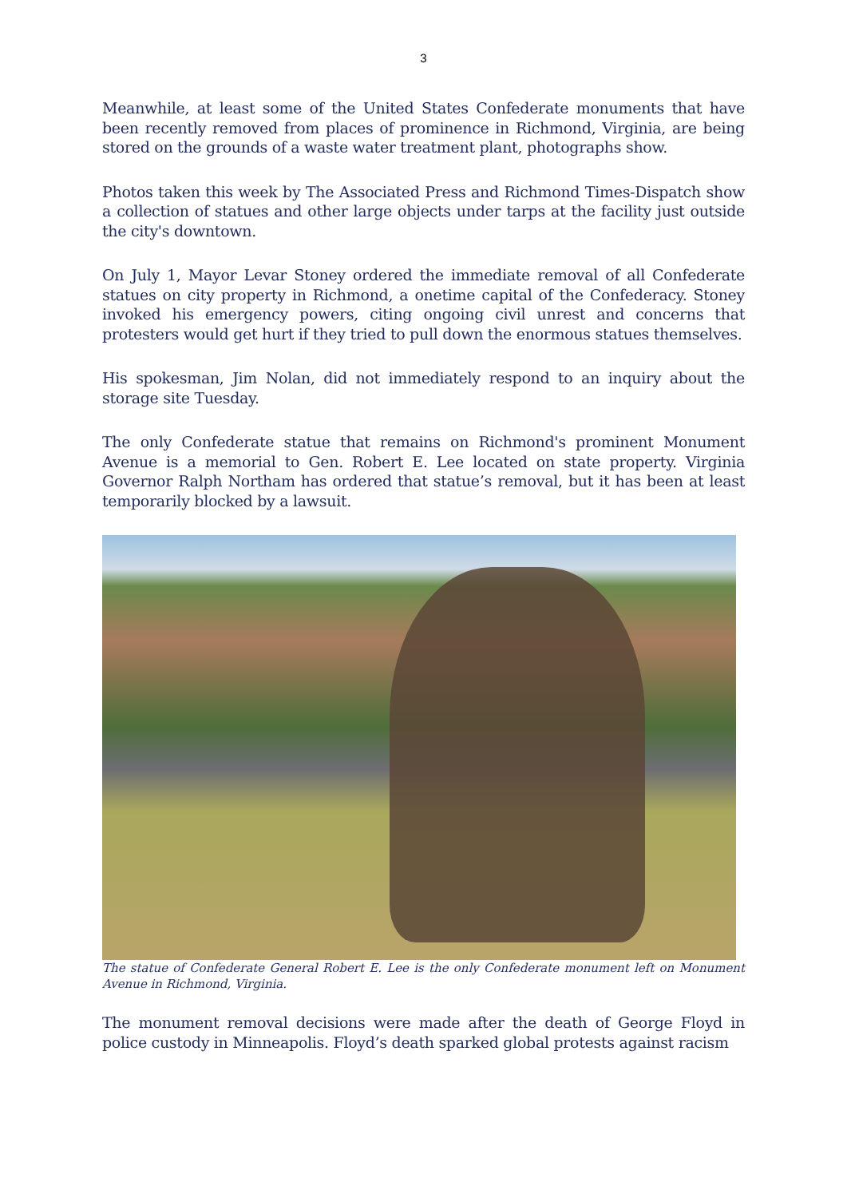3
Meanwhile, at least some of the United States Confederate monuments that have been recently removed from places of prominence in Richmond, Virginia, are being stored on the grounds of a waste water treatment plant, photographs show.
Photos taken this week by The Associated Press and Richmond Times-Dispatch show a collection of statues and other large objects under tarps at the facility just outside the city's downtown.
On July 1, Mayor Levar Stoney ordered the immediate removal of all Confederate statues on city property in Richmond, a onetime capital of the Confederacy. Stoney invoked his emergency powers, citing ongoing civil unrest and concerns that protesters would get hurt if they tried to pull down the enormous statues themselves.
His spokesman, Jim Nolan, did not immediately respond to an inquiry about the storage site Tuesday.
The only Confederate statue that remains on Richmond's prominent Monument Avenue is a memorial to Gen. Robert E. Lee located on state property. Virginia Governor Ralph Northam has ordered that statue’s removal, but it has been at least temporarily blocked by a lawsuit.
The statue of Confederate General Robert E. Lee is the only Confederate monument left on Monument Avenue in Richmond, Virginia.
The monument removal decisions were made after the death of George Floyd in police custody in Minneapolis. Floyd’s death sparked global protests against racism